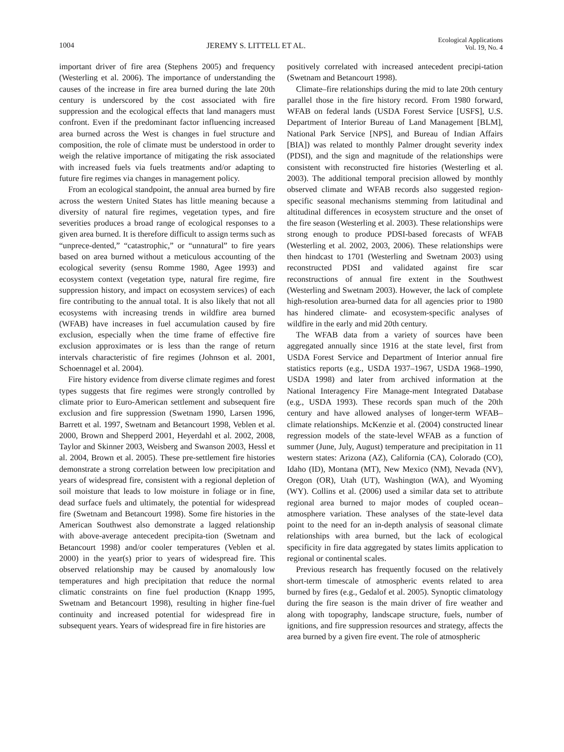1004 JEREMY S. LITTELL ET AL. Ecological Applications
Vol. 19, No. 4
important driver of fire area (Stephens 2005) and frequency (Westerling et al. 2006). The importance of understanding the causes of the increase in fire area burned during the late 20th century is underscored by the cost associated with fire suppression and the ecological effects that land managers must confront. Even if the predominant factor influencing increased area burned across the West is changes in fuel structure and composition, the role of climate must be understood in order to weigh the relative importance of mitigating the risk associated with increased fuels via fuels treatments and/or adapting to future fire regimes via changes in management policy.
From an ecological standpoint, the annual area burned by fire across the western United States has little meaning because a diversity of natural fire regimes, vegetation types, and fire severities produces a broad range of ecological responses to a given area burned. It is therefore difficult to assign terms such as “unprece-dented,” “catastrophic,” or “unnatural” to fire years based on area burned without a meticulous accounting of the ecological severity (sensu Romme 1980, Agee 1993) and ecosystem context (vegetation type, natural fire regime, fire suppression history, and impact on ecosystem services) of each fire contributing to the annual total. It is also likely that not all ecosystems with increasing trends in wildfire area burned (WFAB) have increases in fuel accumulation caused by fire exclusion, especially when the time frame of effective fire exclusion approximates or is less than the range of return intervals characteristic of fire regimes (Johnson et al. 2001, Schoennagel et al. 2004).
Fire history evidence from diverse climate regimes and forest types suggests that fire regimes were strongly controlled by climate prior to Euro-American settlement and subsequent fire exclusion and fire suppression (Swetnam 1990, Larsen 1996, Barrett et al. 1997, Swetnam and Betancourt 1998, Veblen et al. 2000, Brown and Shepperd 2001, Heyerdahl et al. 2002, 2008, Taylor and Skinner 2003, Weisberg and Swanson 2003, Hessl et al. 2004, Brown et al. 2005). These pre-settlement fire histories demonstrate a strong correlation between low precipitation and years of widespread fire, consistent with a regional depletion of soil moisture that leads to low moisture in foliage or in fine, dead surface fuels and ultimately, the potential for widespread fire (Swetnam and Betancourt 1998). Some fire histories in the American Southwest also demonstrate a lagged relationship with above-average antecedent precipita-tion (Swetnam and Betancourt 1998) and/or cooler temperatures (Veblen et al. 2000) in the year(s) prior to years of widespread fire. This observed relationship may be caused by anomalously low temperatures and high precipitation that reduce the normal climatic constraints on fine fuel production (Knapp 1995, Swetnam and Betancourt 1998), resulting in higher fine-fuel continuity and increased potential for widespread fire in subsequent years. Years of widespread fire in fire histories are
positively correlated with increased antecedent precipi-tation (Swetnam and Betancourt 1998).
Climate–fire relationships during the mid to late 20th century parallel those in the fire history record. From 1980 forward, WFAB on federal lands (USDA Forest Service [USFS], U.S. Department of Interior Bureau of Land Management [BLM], National Park Service [NPS], and Bureau of Indian Affairs [BIA]) was related to monthly Palmer drought severity index (PDSI), and the sign and magnitude of the relationships were consistent with reconstructed fire histories (Westerling et al. 2003). The additional temporal precision allowed by monthly observed climate and WFAB records also suggested region-specific seasonal mechanisms stemming from latitudinal and altitudinal differences in ecosystem structure and the onset of the fire season (Westerling et al. 2003). These relationships were strong enough to produce PDSI-based forecasts of WFAB (Westerling et al. 2002, 2003, 2006). These relationships were then hindcast to 1701 (Westerling and Swetnam 2003) using reconstructed PDSI and validated against fire scar reconstructions of annual fire extent in the Southwest (Westerling and Swetnam 2003). However, the lack of complete high-resolution area-burned data for all agencies prior to 1980 has hindered climate- and ecosystem-specific analyses of wildfire in the early and mid 20th century.
The WFAB data from a variety of sources have been aggregated annually since 1916 at the state level, first from USDA Forest Service and Department of Interior annual fire statistics reports (e.g., USDA 1937–1967, USDA 1968–1990, USDA 1998) and later from archived information at the National Interagency Fire Manage-ment Integrated Database (e.g., USDA 1993). These records span much of the 20th century and have allowed analyses of longer-term WFAB–climate relationships. McKenzie et al. (2004) constructed linear regression models of the state-level WFAB as a function of summer (June, July, August) temperature and precipitation in 11 western states: Arizona (AZ), California (CA), Colorado (CO), Idaho (ID), Montana (MT), New Mexico (NM), Nevada (NV), Oregon (OR), Utah (UT), Washington (WA), and Wyoming (WY). Collins et al. (2006) used a similar data set to attribute regional area burned to major modes of coupled ocean–atmosphere variation. These analyses of the state-level data point to the need for an in-depth analysis of seasonal climate relationships with area burned, but the lack of ecological specificity in fire data aggregated by states limits application to regional or continental scales.
Previous research has frequently focused on the relatively short-term timescale of atmospheric events related to area burned by fires (e.g., Gedalof et al. 2005). Synoptic climatology during the fire season is the main driver of fire weather and along with topography, landscape structure, fuels, number of ignitions, and fire suppression resources and strategy, affects the area burned by a given fire event. The role of atmospheric